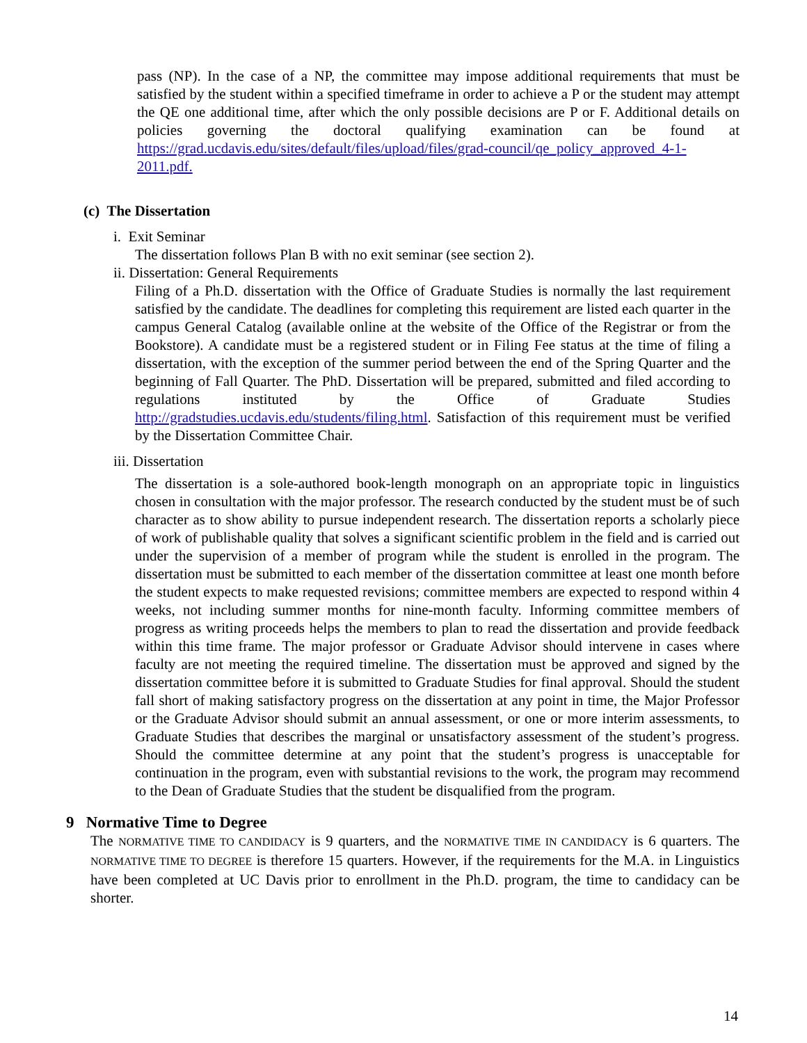pass (NP). In the case of a NP, the committee may impose additional requirements that must be satisfied by the student within a specified timeframe in order to achieve a P or the student may attempt the QE one additional time, after which the only possible decisions are P or F. Additional details on policies governing the doctoral qualifying examination can be found at https://grad.ucdavis.edu/sites/default/files/upload/files/grad-council/qe_policy_approved_4-1-2011.pdf.
(c) The Dissertation
i. Exit Seminar
The dissertation follows Plan B with no exit seminar (see section 2).
ii. Dissertation: General Requirements
Filing of a Ph.D. dissertation with the Office of Graduate Studies is normally the last requirement satisfied by the candidate. The deadlines for completing this requirement are listed each quarter in the campus General Catalog (available online at the website of the Office of the Registrar or from the Bookstore). A candidate must be a registered student or in Filing Fee status at the time of filing a dissertation, with the exception of the summer period between the end of the Spring Quarter and the beginning of Fall Quarter. The PhD. Dissertation will be prepared, submitted and filed according to regulations instituted by the Office of Graduate Studies http://gradstudies.ucdavis.edu/students/filing.html. Satisfaction of this requirement must be verified by the Dissertation Committee Chair.
iii. Dissertation
The dissertation is a sole-authored book-length monograph on an appropriate topic in linguistics chosen in consultation with the major professor. The research conducted by the student must be of such character as to show ability to pursue independent research. The dissertation reports a scholarly piece of work of publishable quality that solves a significant scientific problem in the field and is carried out under the supervision of a member of program while the student is enrolled in the program. The dissertation must be submitted to each member of the dissertation committee at least one month before the student expects to make requested revisions; committee members are expected to respond within 4 weeks, not including summer months for nine-month faculty. Informing committee members of progress as writing proceeds helps the members to plan to read the dissertation and provide feedback within this time frame. The major professor or Graduate Advisor should intervene in cases where faculty are not meeting the required timeline. The dissertation must be approved and signed by the dissertation committee before it is submitted to Graduate Studies for final approval. Should the student fall short of making satisfactory progress on the dissertation at any point in time, the Major Professor or the Graduate Advisor should submit an annual assessment, or one or more interim assessments, to Graduate Studies that describes the marginal or unsatisfactory assessment of the student’s progress. Should the committee determine at any point that the student’s progress is unacceptable for continuation in the program, even with substantial revisions to the work, the program may recommend to the Dean of Graduate Studies that the student be disqualified from the program.
9 Normative Time to Degree
The NORMATIVE TIME TO CANDIDACY is 9 quarters, and the NORMATIVE TIME IN CANDIDACY is 6 quarters. The NORMATIVE TIME TO DEGREE is therefore 15 quarters. However, if the requirements for the M.A. in Linguistics have been completed at UC Davis prior to enrollment in the Ph.D. program, the time to candidacy can be shorter.
14